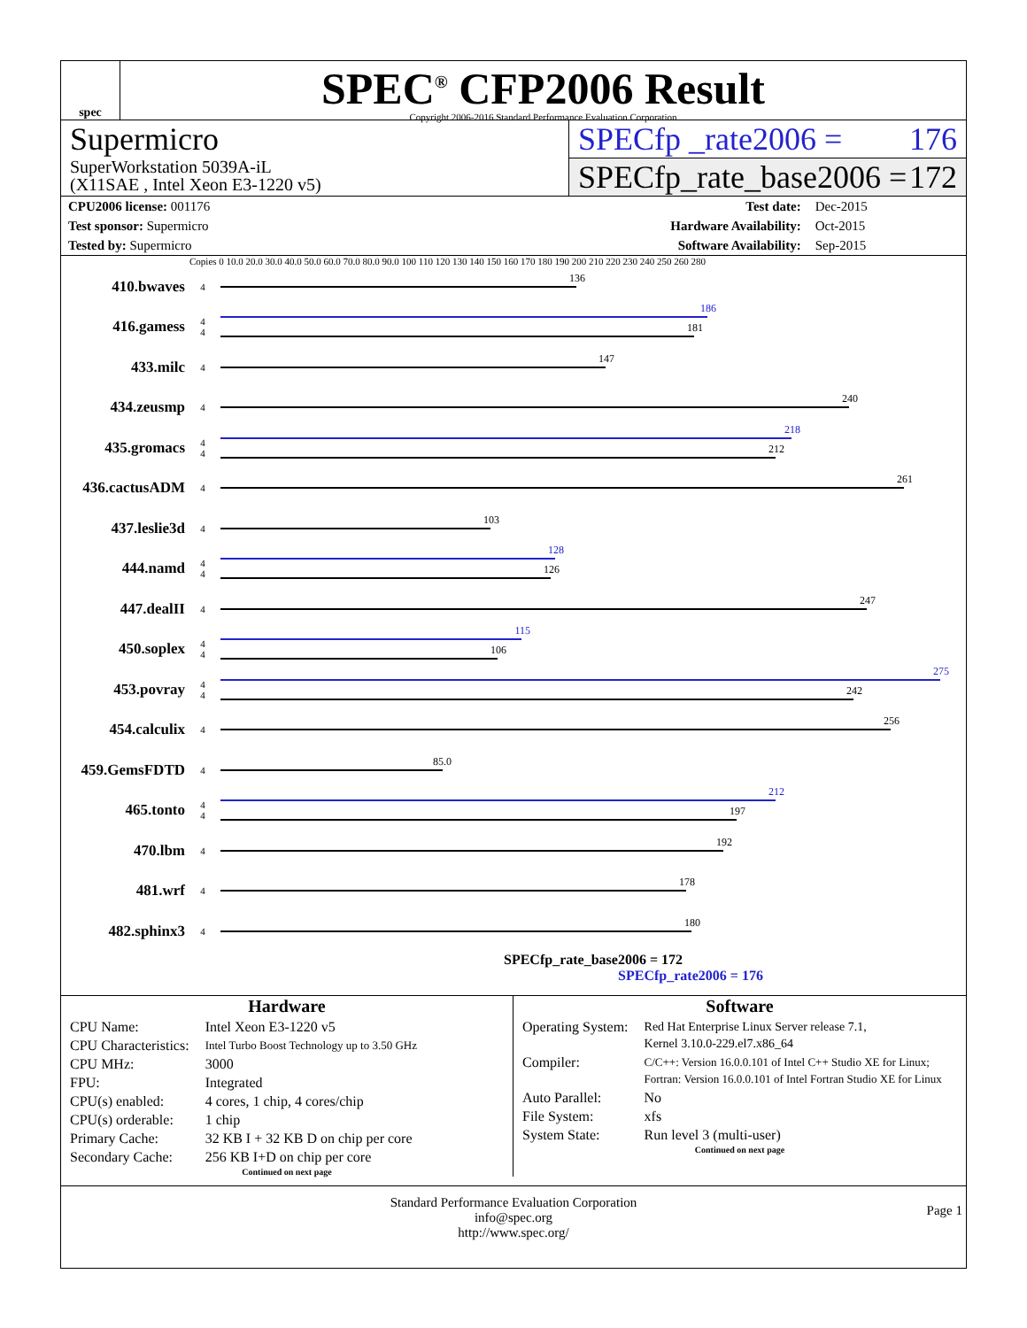spec
SPEC<sup>®</sup> CFP2006 Result
Copyright 2006-2016 Standard Performance Evaluation Corporation
Supermicro
SuperWorkstation 5039A-iL
(X11SAE , Intel Xeon E3-1220 v5)
SPECfp _rate2006 = 176
SPECfp_rate_base2006 = 172
| CPU2006 license: 001176 | | Test date: | Dec-2015 |
| Test sponsor: Supermicro | | Hardware Availability: | Oct-2015 |
| Tested by: Supermicro | | Software Availability: | Sep-2015 |
Copies 0 10.0 20.0 30.0 40.0 50.0 60.0 70.0 80.0 90.0 100 110 120 130 140 150 160 170 180 190 200 210 220 230 240 250 260 280
410.bwaves 4
136
416.gamess 4
4
186
181
433.milc 4
147
434.zeusmp 4
240
435.gromacs 4
4
218
212
436.cactusADM 4
261
437.leslie3d 4
103
444.namd 4
4
128
126
447.dealII 4
247
450.soplex 4
4
115
106
453.povray 4
4
275
242
454.calculix 4
256
459.GemsFDTD 4
85.0
465.tonto 4
4
212
197
470.lbm 4
192
481.wrf 4
178
482.sphinx3 4
180
SPECfp_rate_base2006 = 172
SPECfp_rate2006 = 176
Hardware
| CPU Name: | Intel Xeon E3-1220 v5 |
| CPU Characteristics: | Intel Turbo Boost Technology up to 3.50 GHz |
| CPU MHz: | 3000 |
| FPU: | Integrated |
| CPU(s) enabled: | 4 cores, 1 chip, 4 cores/chip |
| CPU(s) orderable: | 1 chip |
| Primary Cache: | 32 KB I + 32 KB D on chip per core |
| Secondary Cache: | 256 KB I+D on chip per core |
Continued on next page
Software
| Operating System: | Red Hat Enterprise Linux Server release 7.1, Kernel 3.10.0-229.el7.x86_64 |
| Compiler: | C/C++: Version 16.0.0.101 of Intel C++ Studio XE for Linux; Fortran: Version 16.0.0.101 of Intel Fortran Studio XE for Linux |
| Auto Parallel: | No |
| File System: | xfs |
| System State: | Run level 3 (multi-user) |
Continued on next page
Standard Performance Evaluation Corporation
info@spec.org
http://www.spec.org/ Page 1